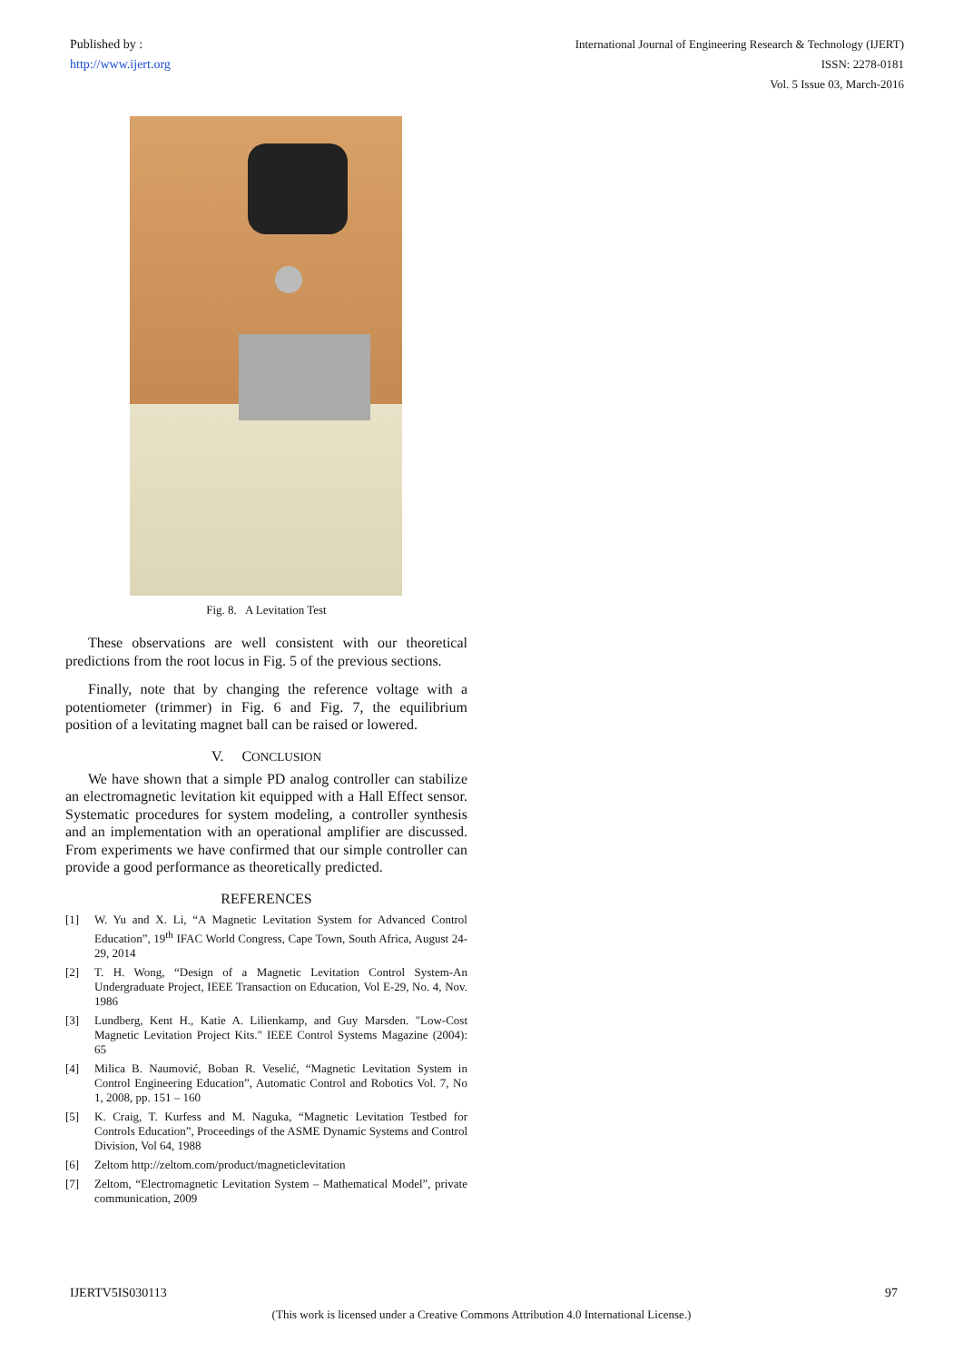Published by :
http://www.ijert.org
International Journal of Engineering Research & Technology (IJERT)
ISSN: 2278-0181
Vol. 5 Issue 03, March-2016
Fig. 8. A Levitation Test
These observations are well consistent with our theoretical predictions from the root locus in Fig. 5 of the previous sections.
Finally, note that by changing the reference voltage with a potentiometer (trimmer) in Fig. 6 and Fig. 7, the equilibrium position of a levitating magnet ball can be raised or lowered.
V. CONCLUSION
We have shown that a simple PD analog controller can stabilize an electromagnetic levitation kit equipped with a Hall Effect sensor. Systematic procedures for system modeling, a controller synthesis and an implementation with an operational amplifier are discussed. From experiments we have confirmed that our simple controller can provide a good performance as theoretically predicted.
REFERENCES
[1] W. Yu and X. Li, “A Magnetic Levitation System for Advanced Control Education”, 19<sup>th</sup> IFAC World Congress, Cape Town, South Africa, August 24-29, 2014
[2] T. H. Wong, “Design of a Magnetic Levitation Control System-An Undergraduate Project, IEEE Transaction on Education, Vol E-29, No. 4, Nov. 1986
[3] Lundberg, Kent H., Katie A. Lilienkamp, and Guy Marsden. "Low-Cost Magnetic Levitation Project Kits." IEEE Control Systems Magazine (2004): 65
[4] Milica B. Naumović, Boban R. Veselić, “Magnetic Levitation System in Control Engineering Education”, Automatic Control and Robotics Vol. 7, No 1, 2008, pp. 151 – 160
[5] K. Craig, T. Kurfess and M. Naguka, “Magnetic Levitation Testbed for Controls Education”, Proceedings of the ASME Dynamic Systems and Control Division, Vol 64, 1988
[6] Zeltom http://zeltom.com/product/magneticlevitation
[7] Zeltom, “Electromagnetic Levitation System – Mathematical Model”, private communication, 2009
IJERTV5IS030113 97
(This work is licensed under a Creative Commons Attribution 4.0 International License.)